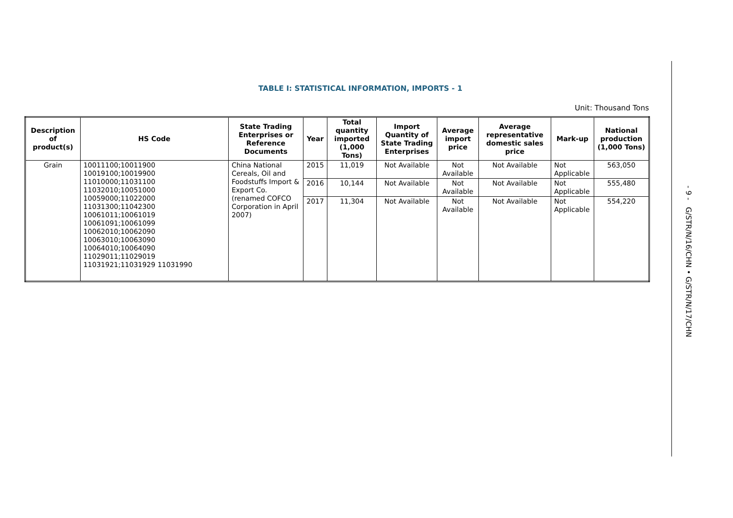TABLE I: STATISTICAL INFORMATION, IMPORTS - 1
Unit: Thousand Tons
| Description of product(s) | HS Code | State Trading Enterprises or Reference Documents | Year | Total quantity imported (1,000 Tons) | Import Quantity of State Trading Enterprises | Average import price | Average representative domestic sales price | Mark-up | National production (1,000 Tons) |
| --- | --- | --- | --- | --- | --- | --- | --- | --- | --- |
| Grain | 10011100;10011900 10019100;10019900 11010000;11031100 11032010;10051000 10059000;11022000 11031300;11042300 10061011;10061019 10061091;10061099 10062010;10062090 10063010;10063090 10064010;10064090 11029011;11029019 11031921;11031929 11031990 | China National Cereals, Oil and Foodstuffs Import & Export Co. (renamed COFCO Corporation in April 2007) | 2015 | 11,019 | Not Available | Not Available | Not Available | Not Applicable | 563,050 |
| | | | 2016 | 10,144 | Not Available | Not Available | Not Available | Not Applicable | 555,480 |
| | | | 2017 | 11,304 | Not Available | Not Available | Not Available | Not Applicable | 554,220 |
- 9 - G/STR/N/16/CHN • G/STR/N/17/CHN